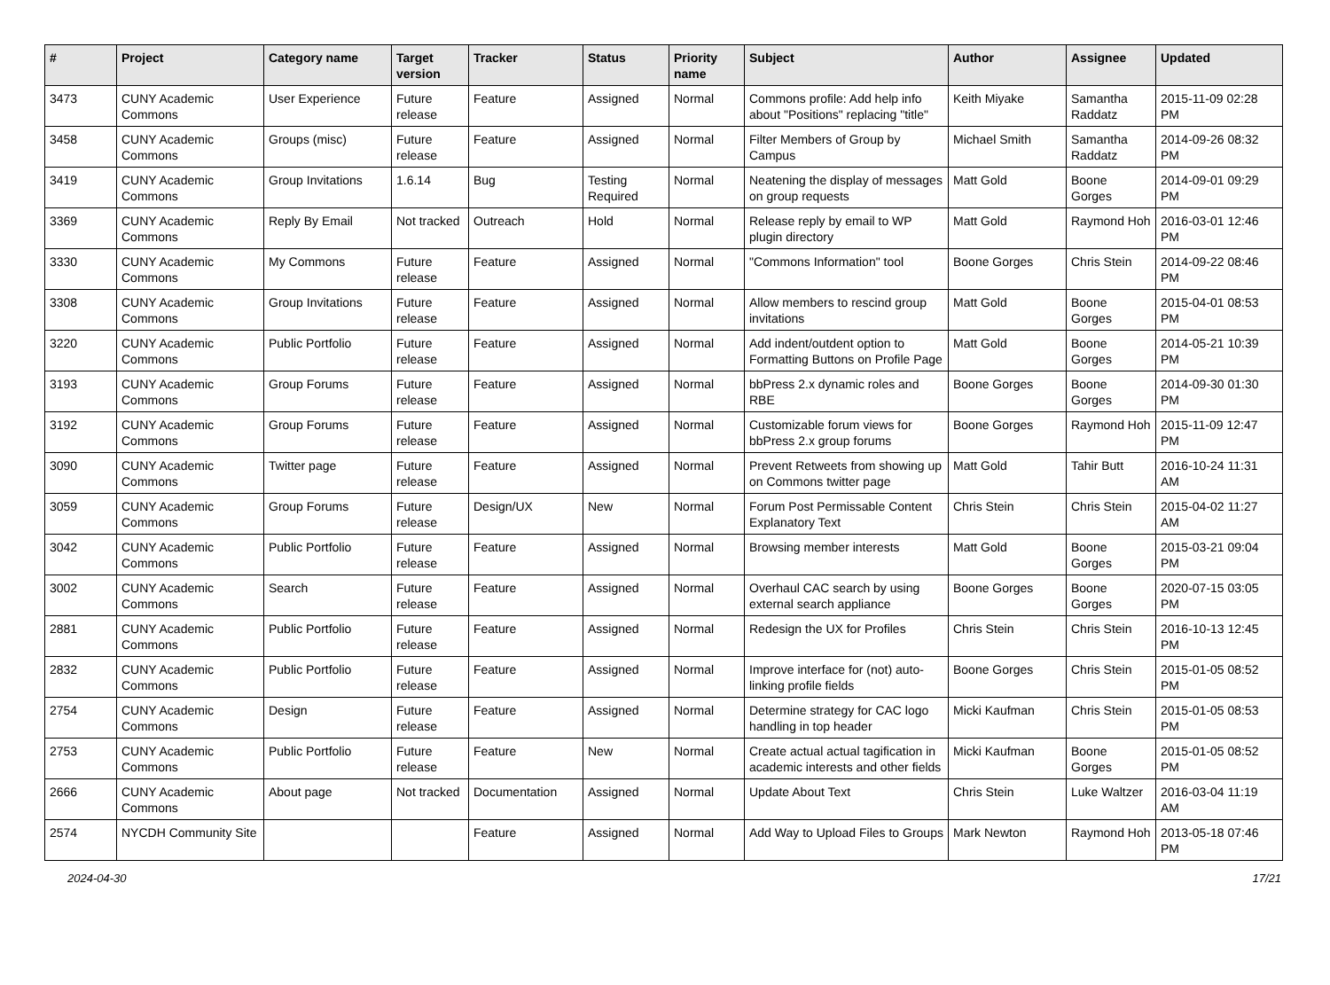| # | Project | Category name | Target version | Tracker | Status | Priority name | Subject | Author | Assignee | Updated |
| --- | --- | --- | --- | --- | --- | --- | --- | --- | --- | --- |
| 3473 | CUNY Academic Commons | User Experience | Future release | Feature | Assigned | Normal | Commons profile: Add help info about "Positions" replacing "title" | Keith Miyake | Samantha Raddatz | 2015-11-09 02:28 PM |
| 3458 | CUNY Academic Commons | Groups (misc) | Future release | Feature | Assigned | Normal | Filter Members of Group by Campus | Michael Smith | Samantha Raddatz | 2014-09-26 08:32 PM |
| 3419 | CUNY Academic Commons | Group Invitations | 1.6.14 | Bug | Testing Required | Normal | Neatening the display of messages on group requests | Matt Gold | Boone Gorges | 2014-09-01 09:29 PM |
| 3369 | CUNY Academic Commons | Reply By Email | Not tracked | Outreach | Hold | Normal | Release reply by email to WP plugin directory | Matt Gold | Raymond Hoh | 2016-03-01 12:46 PM |
| 3330 | CUNY Academic Commons | My Commons | Future release | Feature | Assigned | Normal | "Commons Information" tool | Boone Gorges | Chris Stein | 2014-09-22 08:46 PM |
| 3308 | CUNY Academic Commons | Group Invitations | Future release | Feature | Assigned | Normal | Allow members to rescind group invitations | Matt Gold | Boone Gorges | 2015-04-01 08:53 PM |
| 3220 | CUNY Academic Commons | Public Portfolio | Future release | Feature | Assigned | Normal | Add indent/outdent option to Formatting Buttons on Profile Page | Matt Gold | Boone Gorges | 2014-05-21 10:39 PM |
| 3193 | CUNY Academic Commons | Group Forums | Future release | Feature | Assigned | Normal | bbPress 2.x dynamic roles and RBE | Boone Gorges | Boone Gorges | 2014-09-30 01:30 PM |
| 3192 | CUNY Academic Commons | Group Forums | Future release | Feature | Assigned | Normal | Customizable forum views for bbPress 2.x group forums | Boone Gorges | Raymond Hoh | 2015-11-09 12:47 PM |
| 3090 | CUNY Academic Commons | Twitter page | Future release | Feature | Assigned | Normal | Prevent Retweets from showing up on Commons twitter page | Matt Gold | Tahir Butt | 2016-10-24 11:31 AM |
| 3059 | CUNY Academic Commons | Group Forums | Future release | Design/UX | New | Normal | Forum Post Permissable Content Explanatory Text | Chris Stein | Chris Stein | 2015-04-02 11:27 AM |
| 3042 | CUNY Academic Commons | Public Portfolio | Future release | Feature | Assigned | Normal | Browsing member interests | Matt Gold | Boone Gorges | 2015-03-21 09:04 PM |
| 3002 | CUNY Academic Commons | Search | Future release | Feature | Assigned | Normal | Overhaul CAC search by using external search appliance | Boone Gorges | Boone Gorges | 2020-07-15 03:05 PM |
| 2881 | CUNY Academic Commons | Public Portfolio | Future release | Feature | Assigned | Normal | Redesign the UX for Profiles | Chris Stein | Chris Stein | 2016-10-13 12:45 PM |
| 2832 | CUNY Academic Commons | Public Portfolio | Future release | Feature | Assigned | Normal | Improve interface for (not) auto-linking profile fields | Boone Gorges | Chris Stein | 2015-01-05 08:52 PM |
| 2754 | CUNY Academic Commons | Design | Future release | Feature | Assigned | Normal | Determine strategy for CAC logo handling in top header | Micki Kaufman | Chris Stein | 2015-01-05 08:53 PM |
| 2753 | CUNY Academic Commons | Public Portfolio | Future release | Feature | New | Normal | Create actual actual tagification in academic interests and other fields | Micki Kaufman | Boone Gorges | 2015-01-05 08:52 PM |
| 2666 | CUNY Academic Commons | About page | Not tracked | Documentation | Assigned | Normal | Update About Text | Chris Stein | Luke Waltzer | 2016-03-04 11:19 AM |
| 2574 | NYCDH Community Site | | | Feature | Assigned | Normal | Add Way to Upload Files to Groups | Mark Newton | Raymond Hoh | 2013-05-18 07:46 PM |
2024-04-30 17/21